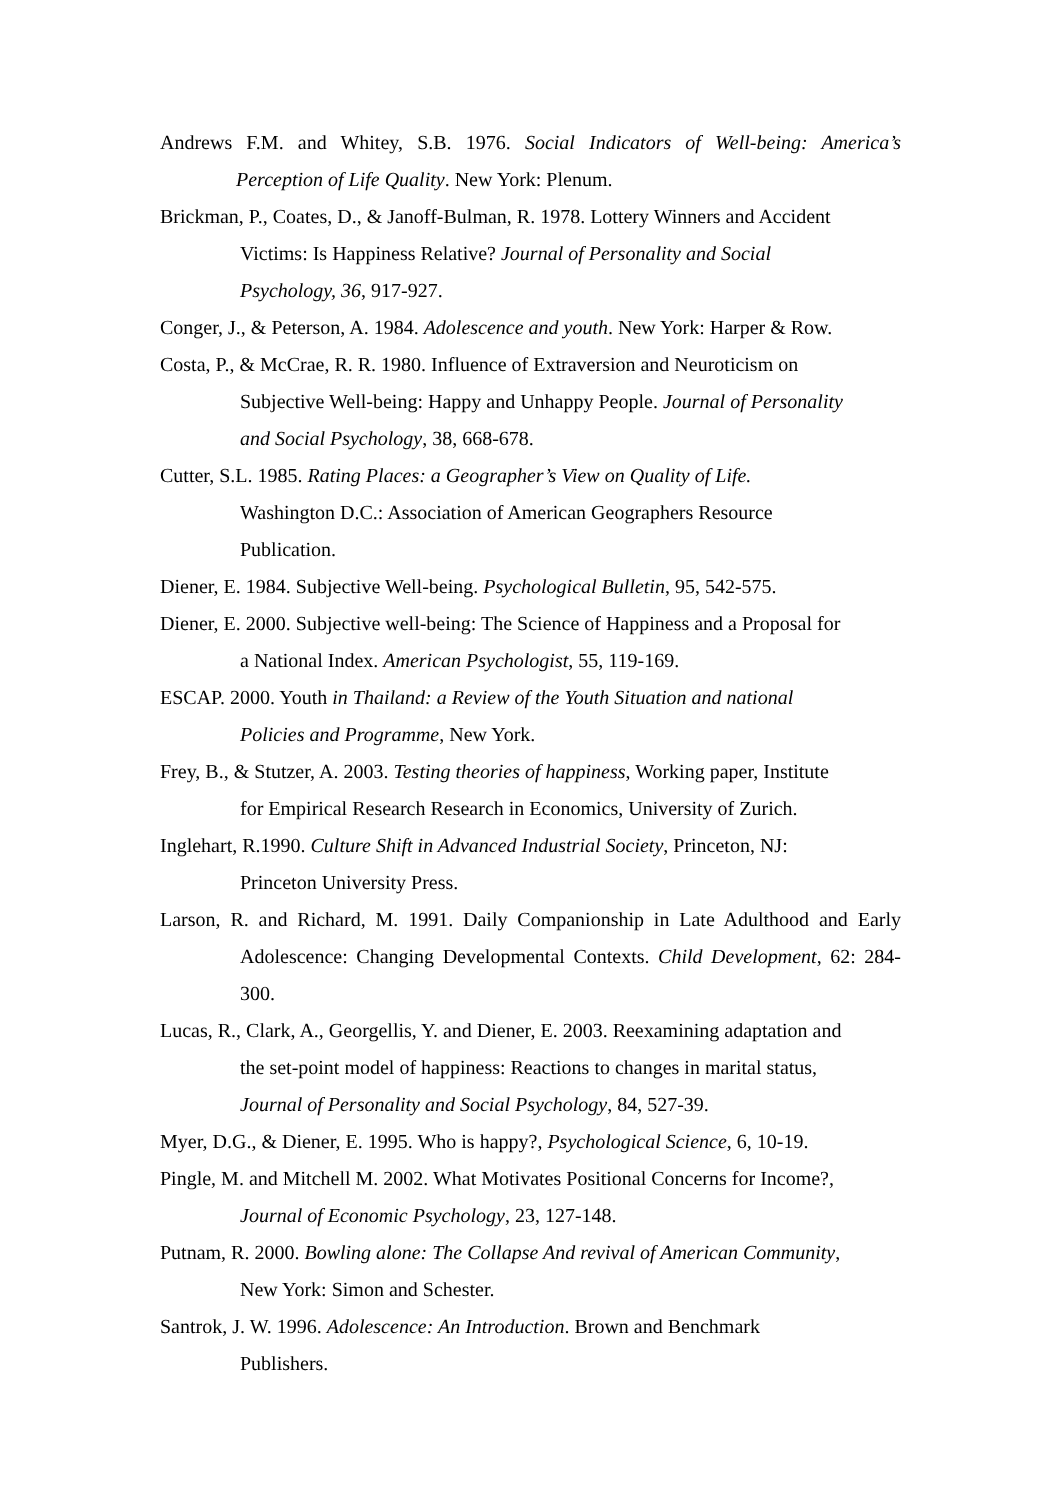Andrews F.M. and Whitey, S.B. 1976. Social Indicators of Well-being: America’s Perception of Life Quality. New York: Plenum.
Brickman, P., Coates, D., & Janoff-Bulman, R. 1978. Lottery Winners and Accident
Victims: Is Happiness Relative? Journal of Personality and Social
Psychology, 36, 917-927.
Conger, J., & Peterson, A. 1984. Adolescence and youth. New York: Harper & Row.
Costa, P., & McCrae, R. R. 1980. Influence of Extraversion and Neuroticism on
Subjective Well-being: Happy and Unhappy People. Journal of Personality
and Social Psychology, 38, 668-678.
Cutter, S.L. 1985. Rating Places: a Geographer’s View on Quality of Life.
Washington D.C.: Association of American Geographers Resource
Publication.
Diener, E. 1984. Subjective Well-being. Psychological Bulletin, 95, 542-575.
Diener, E. 2000. Subjective well-being: The Science of Happiness and a Proposal for
a National Index. American Psychologist, 55, 119-169.
ESCAP. 2000. Youth in Thailand: a Review of the Youth Situation and national
Policies and Programme, New York.
Frey, B., & Stutzer, A. 2003. Testing theories of happiness, Working paper, Institute
for Empirical Research Research in Economics, University of Zurich.
Inglehart, R.1990. Culture Shift in Advanced Industrial Society, Princeton, NJ:
Princeton University Press.
Larson, R. and Richard, M. 1991. Daily Companionship in Late Adulthood and Early Adolescence: Changing Developmental Contexts. Child Development, 62: 284-300.
Lucas, R., Clark, A., Georgellis, Y. and Diener, E. 2003. Reexamining adaptation and
the set-point model of happiness: Reactions to changes in marital status,
Journal of Personality and Social Psychology, 84, 527-39.
Myer, D.G., & Diener, E. 1995. Who is happy?, Psychological Science, 6, 10-19.
Pingle, M. and Mitchell M. 2002. What Motivates Positional Concerns for Income?,
Journal of Economic Psychology, 23, 127-148.
Putnam, R. 2000. Bowling alone: The Collapse And revival of American Community,
New York: Simon and Schester.
Santrok, J. W. 1996. Adolescence: An Introduction. Brown and Benchmark
Publishers.